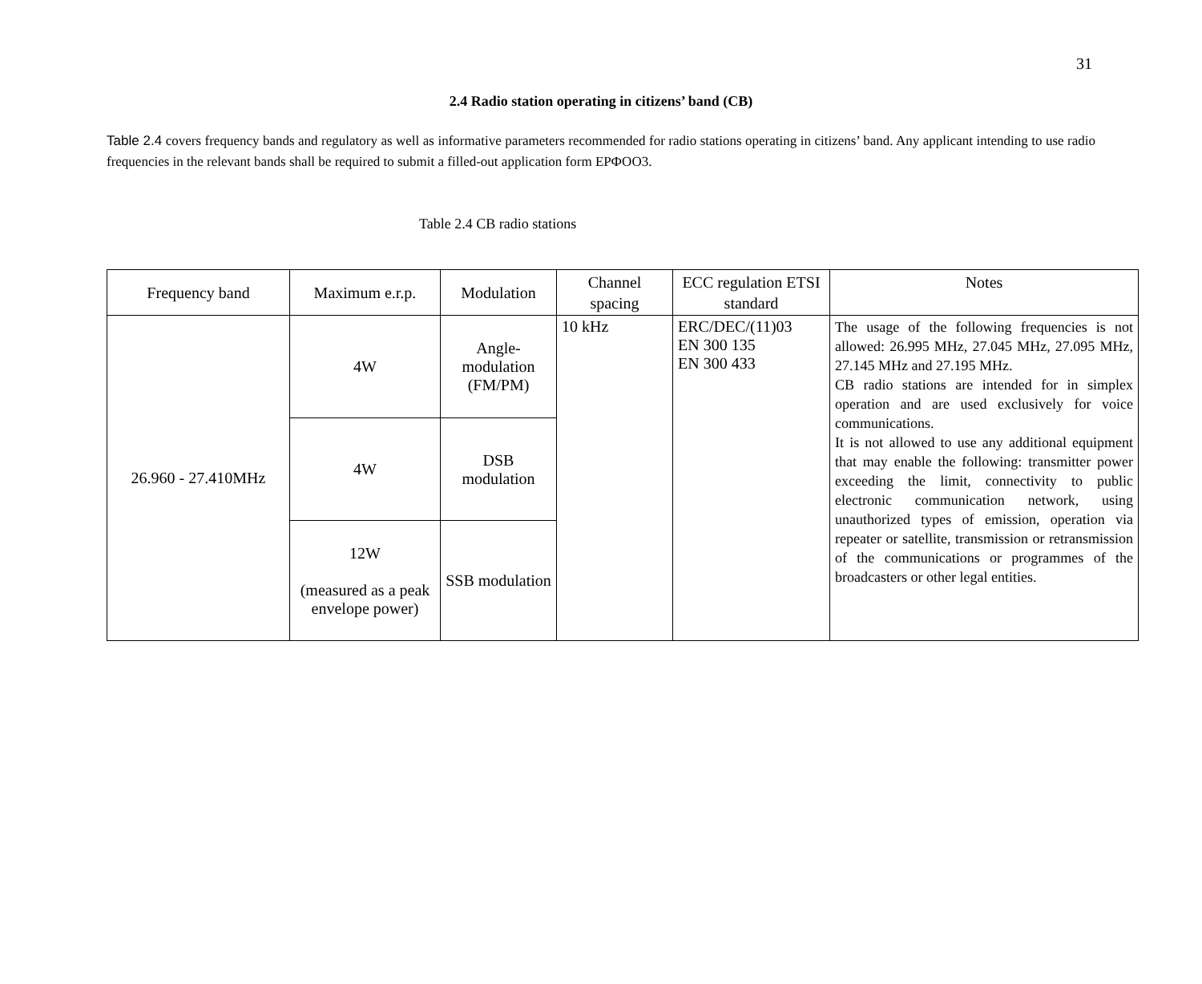31
2.4 Radio station operating in citizens’ band (CB)
Table 2.4 covers frequency bands and regulatory as well as informative parameters recommended for radio stations operating in citizens’ band. Any applicant intending to use radio frequencies in the relevant bands shall be required to submit a filled-out application form ЕРФОО3.
Table 2.4 CB radio stations
| Frequency band | Maximum e.r.p. | Modulation | Channel spacing | ECC regulation ETSI standard | Notes |
| --- | --- | --- | --- | --- | --- |
| 26.960 - 27.410MHz | 4W | Angle-modulation (FM/PM) | 10 kHz | ERC/DEC/(11)03 EN 300 135 EN 300 433 | The usage of the following frequencies is not allowed: 26.995 MHz, 27.045 MHz, 27.095 MHz, 27.145 MHz and 27.195 MHz. CB radio stations are intended for in simplex operation and are used exclusively for voice communications. It is not allowed to use any additional equipment that may enable the following: transmitter power exceeding the limit, connectivity to public electronic communication network, using unauthorized types of emission, operation via repeater or satellite, transmission or retransmission of the communications or programmes of the broadcasters or other legal entities. |
| | 4W | DSB modulation | | | |
| | 12W (measured as a peak envelope power) | SSB modulation | | | |